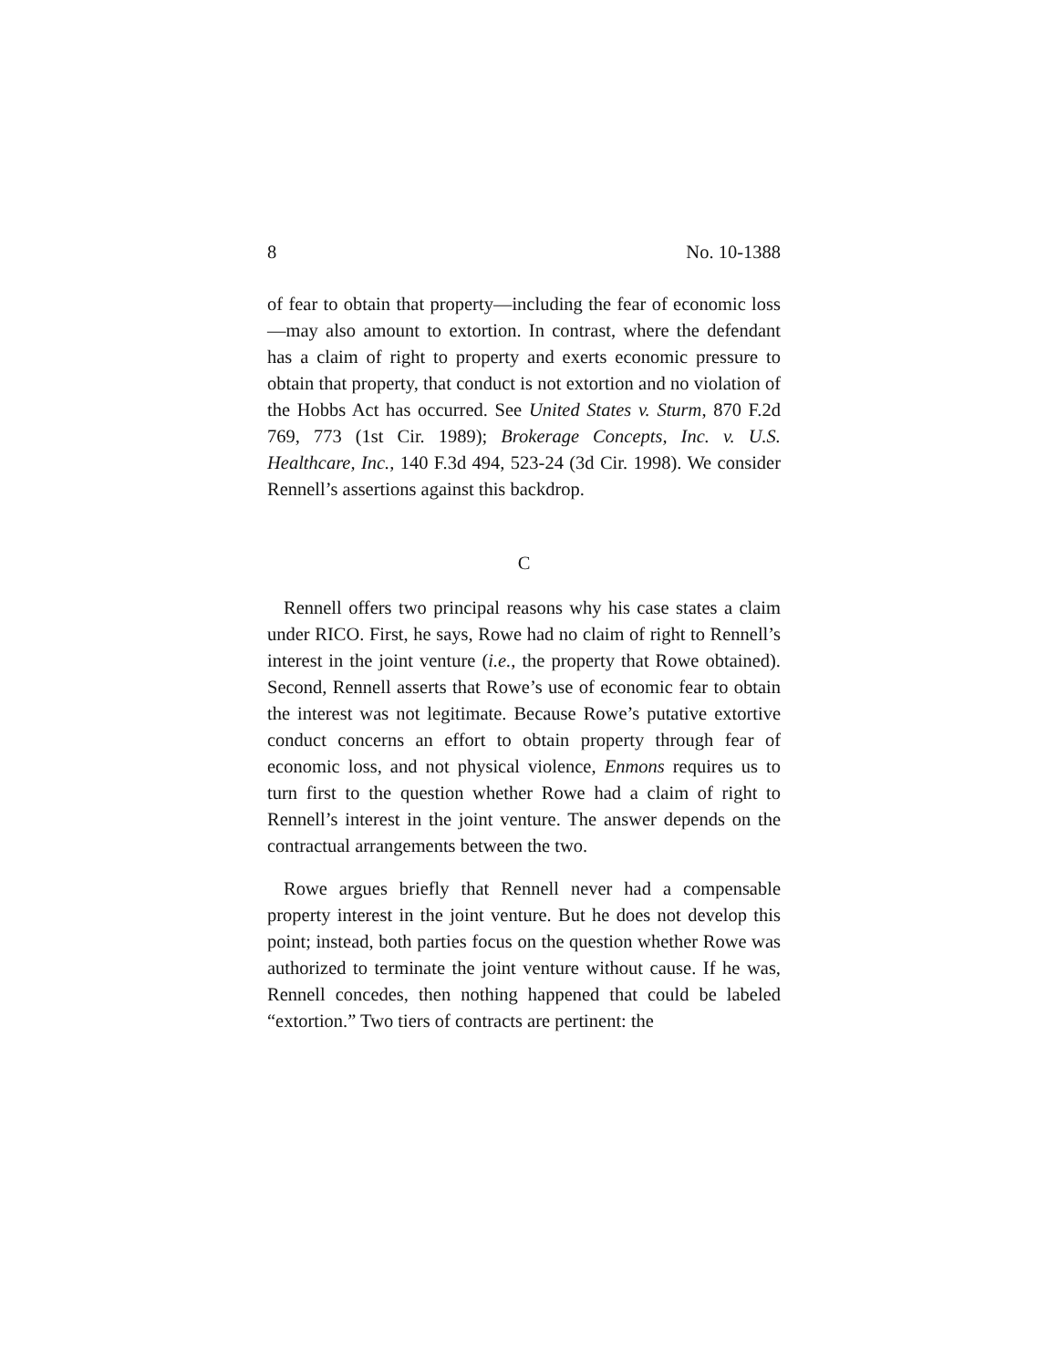8 No. 10-1388
of fear to obtain that property—including the fear of economic loss—may also amount to extortion. In contrast, where the defendant has a claim of right to property and exerts economic pressure to obtain that property, that conduct is not extortion and no violation of the Hobbs Act has occurred. See United States v. Sturm, 870 F.2d 769, 773 (1st Cir. 1989); Brokerage Concepts, Inc. v. U.S. Healthcare, Inc., 140 F.3d 494, 523-24 (3d Cir. 1998). We consider Rennell’s assertions against this backdrop.
C
Rennell offers two principal reasons why his case states a claim under RICO. First, he says, Rowe had no claim of right to Rennell’s interest in the joint venture (i.e., the property that Rowe obtained). Second, Rennell asserts that Rowe’s use of economic fear to obtain the interest was not legitimate. Because Rowe’s putative extortive conduct concerns an effort to obtain property through fear of economic loss, and not physical violence, Enmons requires us to turn first to the question whether Rowe had a claim of right to Rennell’s interest in the joint venture. The answer depends on the contractual arrangements between the two.
Rowe argues briefly that Rennell never had a compensable property interest in the joint venture. But he does not develop this point; instead, both parties focus on the question whether Rowe was authorized to terminate the joint venture without cause. If he was, Rennell concedes, then nothing happened that could be labeled “extortion.” Two tiers of contracts are pertinent: the